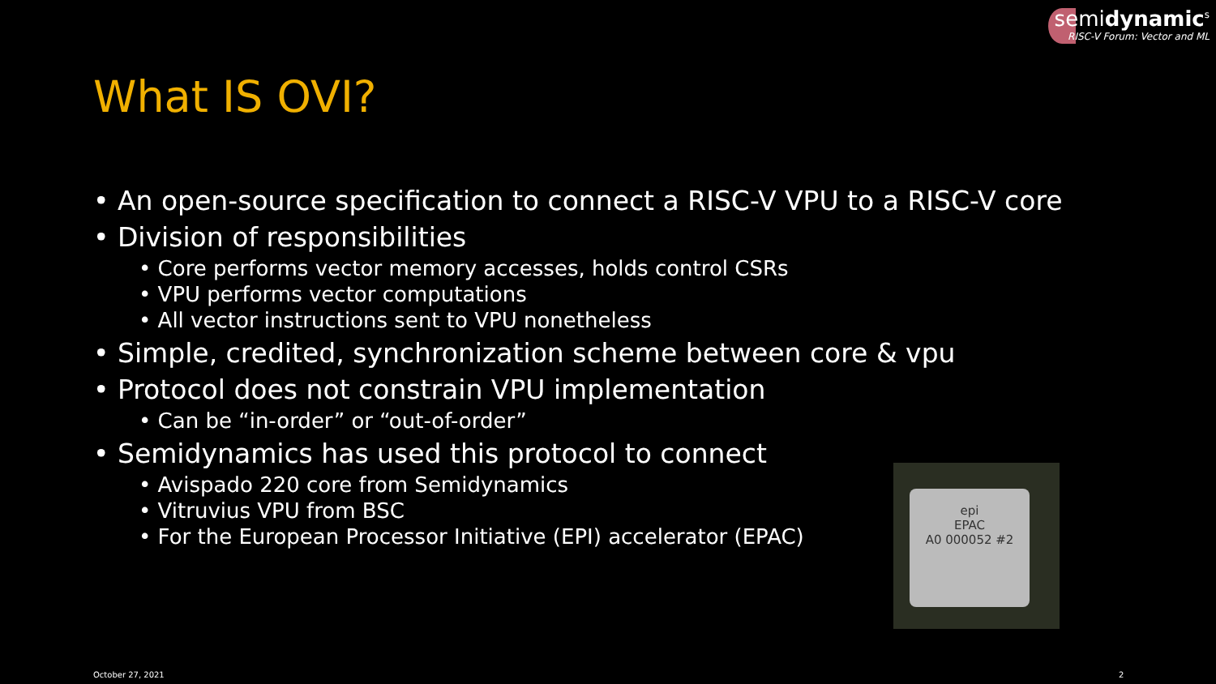semidynamic<sup>s</sup>
RISC-V Forum: Vector and ML
What IS OVI?
• An open-source specification to connect a RISC-V VPU to a RISC-V core
• Division of responsibilities
• Core performs vector memory accesses, holds control CSRs
• VPU performs vector computations
• All vector instructions sent to VPU nonetheless
• Simple, credited, synchronization scheme between core & vpu
• Protocol does not constrain VPU implementation
• Can be “in-order” or “out-of-order”
• Semidynamics has used this protocol to connect
• Avispado 220 core from Semidynamics
• Vitruvius VPU from BSC
• For the European Processor Initiative (EPI) accelerator (EPAC)
epi
EPAC
A0 000052 #2
October 27, 2021 2